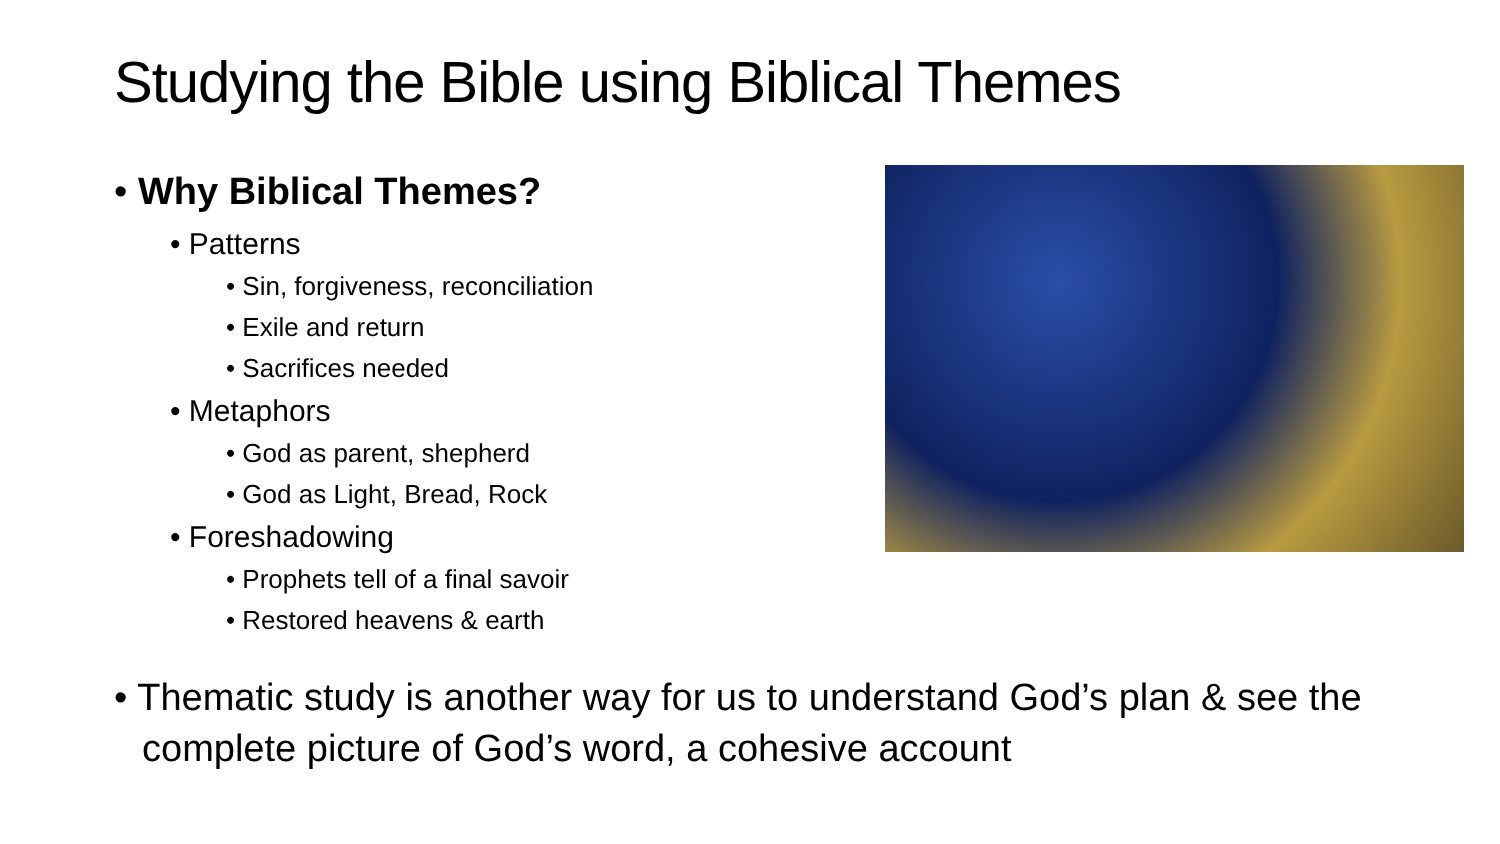Studying the Bible using Biblical Themes
• Why Biblical Themes?
• Patterns
• Sin, forgiveness, reconciliation
• Exile and return
• Sacrifices needed
• Metaphors
• God as parent, shepherd
• God as Light, Bread, Rock
• Foreshadowing
• Prophets tell of a final savoir
• Restored heavens & earth
• Thematic study is another way for us to understand God’s plan & see the complete picture of God’s word, a cohesive account